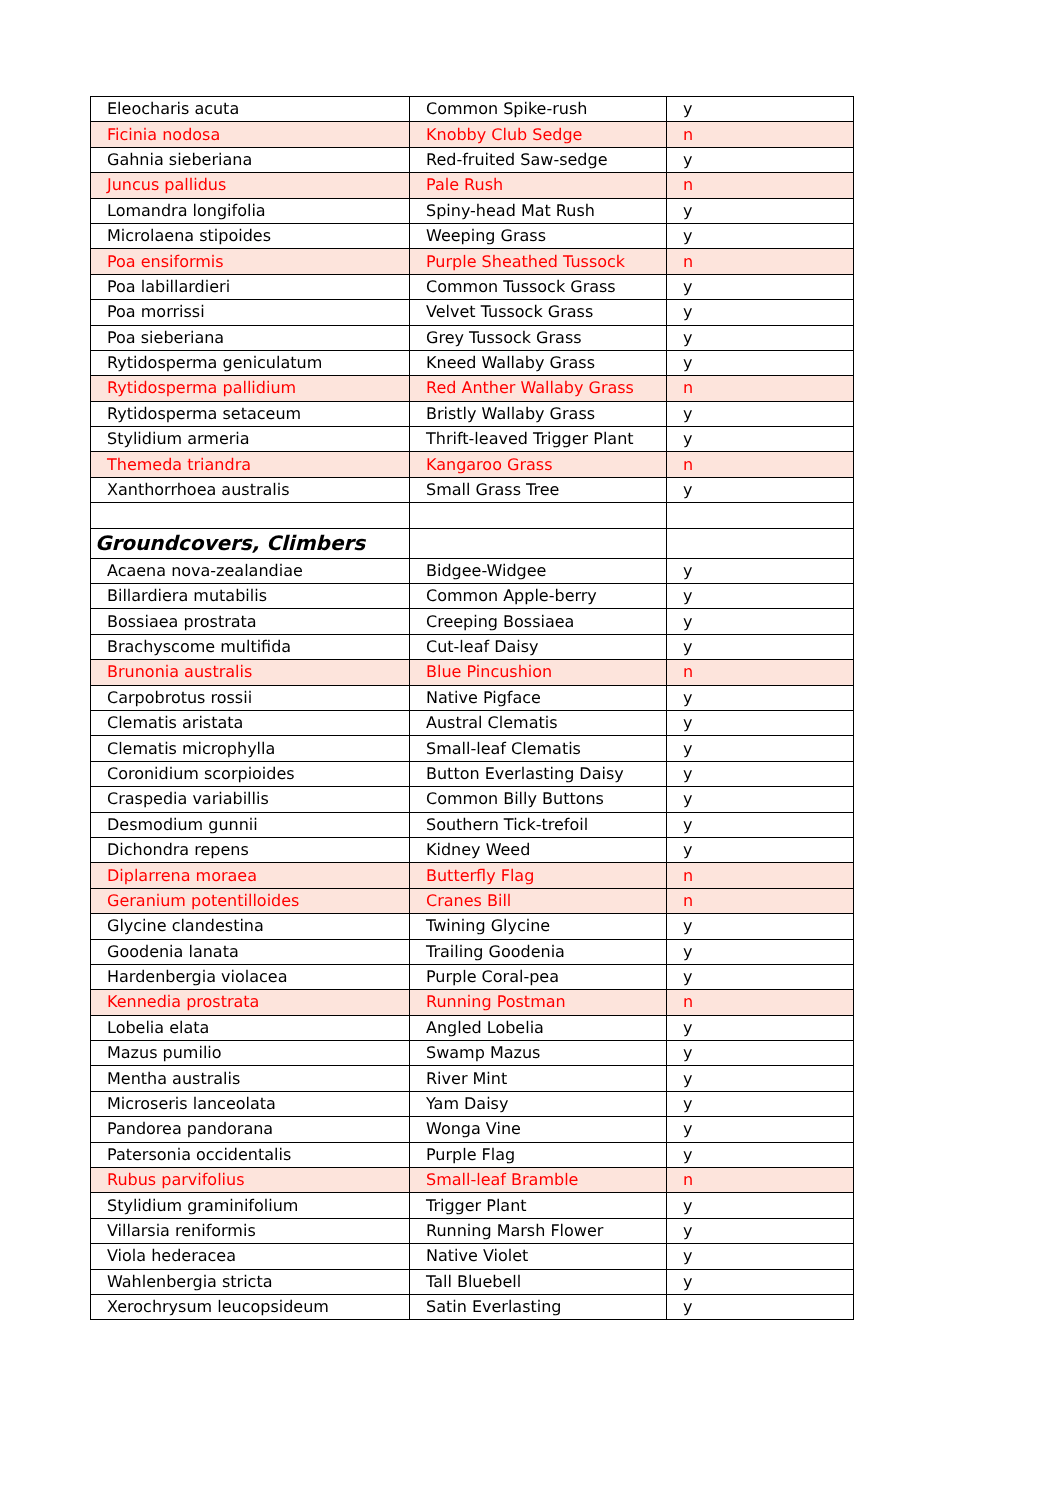| Eleocharis acuta | Common Spike-rush | y |
| Ficinia nodosa | Knobby Club Sedge | n |
| Gahnia sieberiana | Red-fruited Saw-sedge | y |
| Juncus pallidus | Pale Rush | n |
| Lomandra longifolia | Spiny-head Mat Rush | y |
| Microlaena stipoides | Weeping Grass | y |
| Poa ensiformis | Purple Sheathed Tussock | n |
| Poa labillardieri | Common Tussock Grass | y |
| Poa morrissi | Velvet Tussock Grass | y |
| Poa sieberiana | Grey Tussock Grass | y |
| Rytidosperma geniculatum | Kneed Wallaby Grass | y |
| Rytidosperma pallidium | Red Anther Wallaby Grass | n |
| Rytidosperma setaceum | Bristly Wallaby Grass | y |
| Stylidium armeria | Thrift-leaved Trigger Plant | y |
| Themeda triandra | Kangaroo Grass | n |
| Xanthorrhoea australis | Small Grass Tree | y |
| Groundcovers, Climbers | | |
| Acaena nova-zealandiae | Bidgee-Widgee | y |
| Billardiera mutabilis | Common Apple-berry | y |
| Bossiaea prostrata | Creeping Bossiaea | y |
| Brachyscome multifida | Cut-leaf Daisy | y |
| Brunonia australis | Blue Pincushion | n |
| Carpobrotus rossii | Native Pigface | y |
| Clematis aristata | Austral Clematis | y |
| Clematis microphylla | Small-leaf Clematis | y |
| Coronidium scorpioides | Button Everlasting Daisy | y |
| Craspedia variabillis | Common Billy Buttons | y |
| Desmodium gunnii | Southern Tick-trefoil | y |
| Dichondra repens | Kidney Weed | y |
| Diplarrena moraea | Butterfly Flag | n |
| Geranium potentilloides | Cranes Bill | n |
| Glycine clandestina | Twining Glycine | y |
| Goodenia lanata | Trailing Goodenia | y |
| Hardenbergia violacea | Purple Coral-pea | y |
| Kennedia prostrata | Running Postman | n |
| Lobelia elata | Angled Lobelia | y |
| Mazus pumilio | Swamp Mazus | y |
| Mentha australis | River Mint | y |
| Microseris lanceolata | Yam Daisy | y |
| Pandorea pandorana | Wonga Vine | y |
| Patersonia occidentalis | Purple Flag | y |
| Rubus parvifolius | Small-leaf Bramble | n |
| Stylidium graminifolium | Trigger Plant | y |
| Villarsia reniformis | Running Marsh Flower | y |
| Viola hederacea | Native Violet | y |
| Wahlenbergia stricta | Tall Bluebell | y |
| Xerochrysum leucopsideum | Satin Everlasting | y |